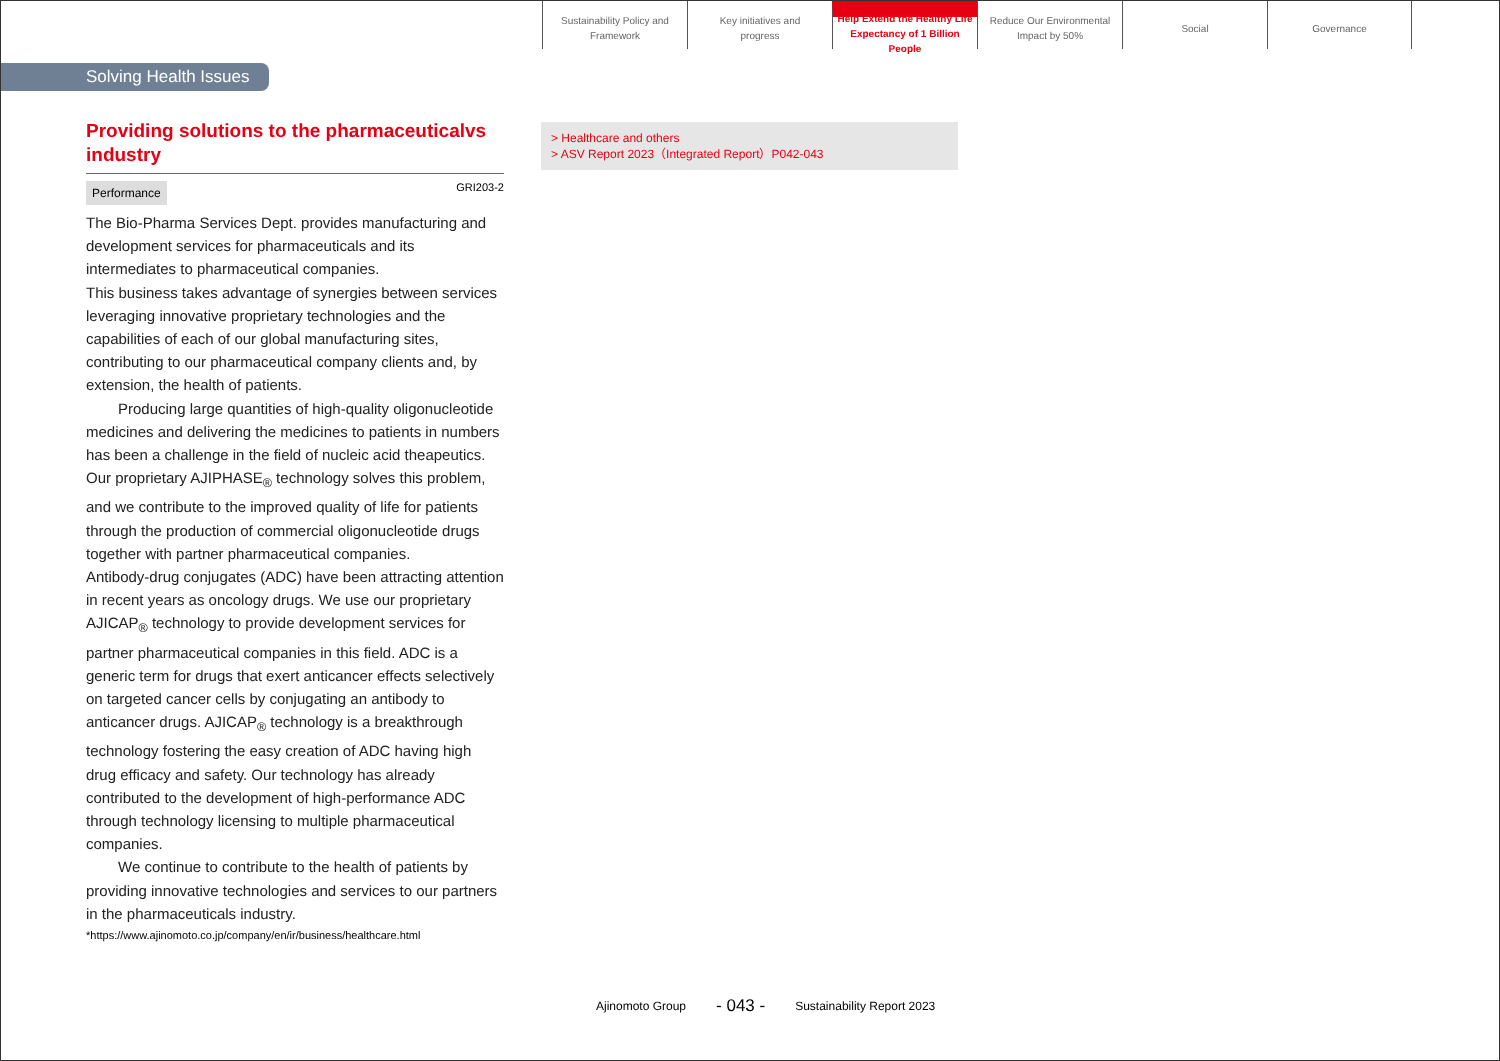Sustainability Policy and
Framework
Key initiatives and
progress
Help Extend the Healthy Life
Expectancy of 1 Billion People
Reduce Our Environmental
Impact by 50%
Social Governance
Solving Health Issues
Providing solutions to the pharmaceuticalvs industry
Performance GRI203-2
The Bio-Pharma Services Dept. provides manufacturing and development services for pharmaceuticals and its intermediates to pharmaceutical companies.
This business takes advantage of synergies between services leveraging innovative proprietary technologies and the capabilities of each of our global manufacturing sites, contributing to our pharmaceutical company clients and, by extension, the health of patients.
Producing large quantities of high-quality oligonucleotide medicines and delivering the medicines to patients in numbers has been a challenge in the field of nucleic acid theapeutics.
Our proprietary AJIPHASE<sub>®</sub> technology solves this problem, and we contribute to the improved quality of life for patients through the production of commercial oligonucleotide drugs together with partner pharmaceutical companies.
Antibody-drug conjugates (ADC) have been attracting attention in recent years as oncology drugs. We use our proprietary AJICAP<sub>®</sub> technology to provide development services for partner pharmaceutical companies in this field. ADC is a generic term for drugs that exert anticancer effects selectively on targeted cancer cells by conjugating an antibody to anticancer drugs. AJICAP<sub>®</sub> technology is a breakthrough technology fostering the easy creation of ADC having high drug efficacy and safety. Our technology has already contributed to the development of high-performance ADC through technology licensing to multiple pharmaceutical companies.
We continue to contribute to the health of patients by providing innovative technologies and services to our partners in the pharmaceuticals industry.
*https://www.ajinomoto.co.jp/company/en/ir/business/healthcare.html
> Healthcare and others
> ASV Report 2023（Integrated Report）P042-043
Ajinomoto Group - 043 - Sustainability Report 2023